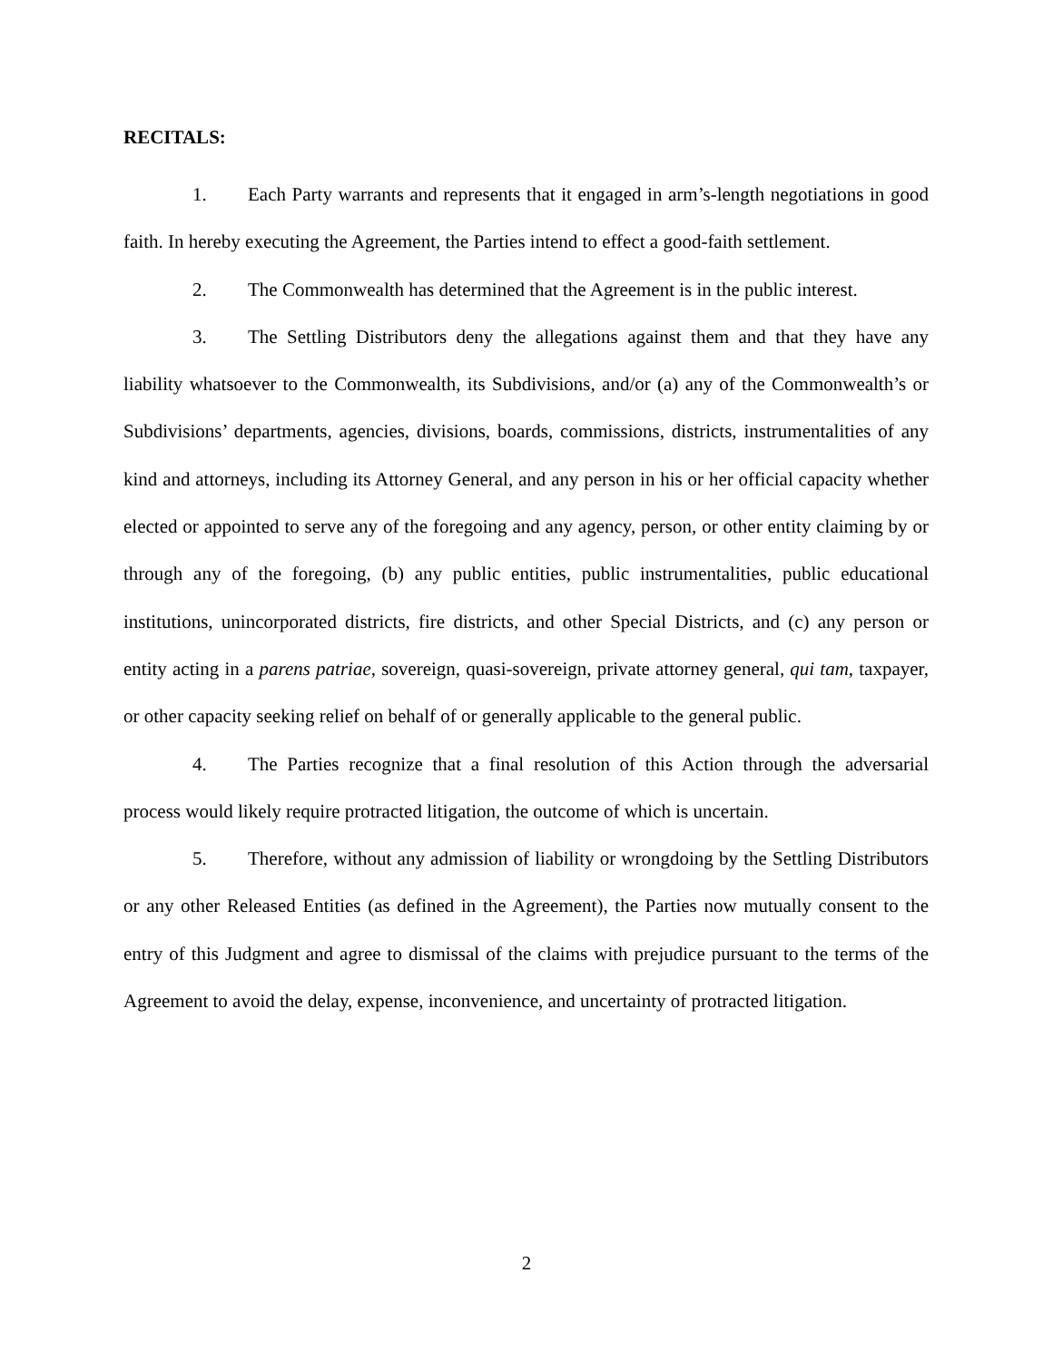RECITALS:
1. Each Party warrants and represents that it engaged in arm’s-length negotiations in good faith. In hereby executing the Agreement, the Parties intend to effect a good-faith settlement.
2. The Commonwealth has determined that the Agreement is in the public interest.
3. The Settling Distributors deny the allegations against them and that they have any liability whatsoever to the Commonwealth, its Subdivisions, and/or (a) any of the Commonwealth’s or Subdivisions’ departments, agencies, divisions, boards, commissions, districts, instrumentalities of any kind and attorneys, including its Attorney General, and any person in his or her official capacity whether elected or appointed to serve any of the foregoing and any agency, person, or other entity claiming by or through any of the foregoing, (b) any public entities, public instrumentalities, public educational institutions, unincorporated districts, fire districts, and other Special Districts, and (c) any person or entity acting in a parens patriae, sovereign, quasi-sovereign, private attorney general, qui tam, taxpayer, or other capacity seeking relief on behalf of or generally applicable to the general public.
4. The Parties recognize that a final resolution of this Action through the adversarial process would likely require protracted litigation, the outcome of which is uncertain.
5. Therefore, without any admission of liability or wrongdoing by the Settling Distributors or any other Released Entities (as defined in the Agreement), the Parties now mutually consent to the entry of this Judgment and agree to dismissal of the claims with prejudice pursuant to the terms of the Agreement to avoid the delay, expense, inconvenience, and uncertainty of protracted litigation.
2